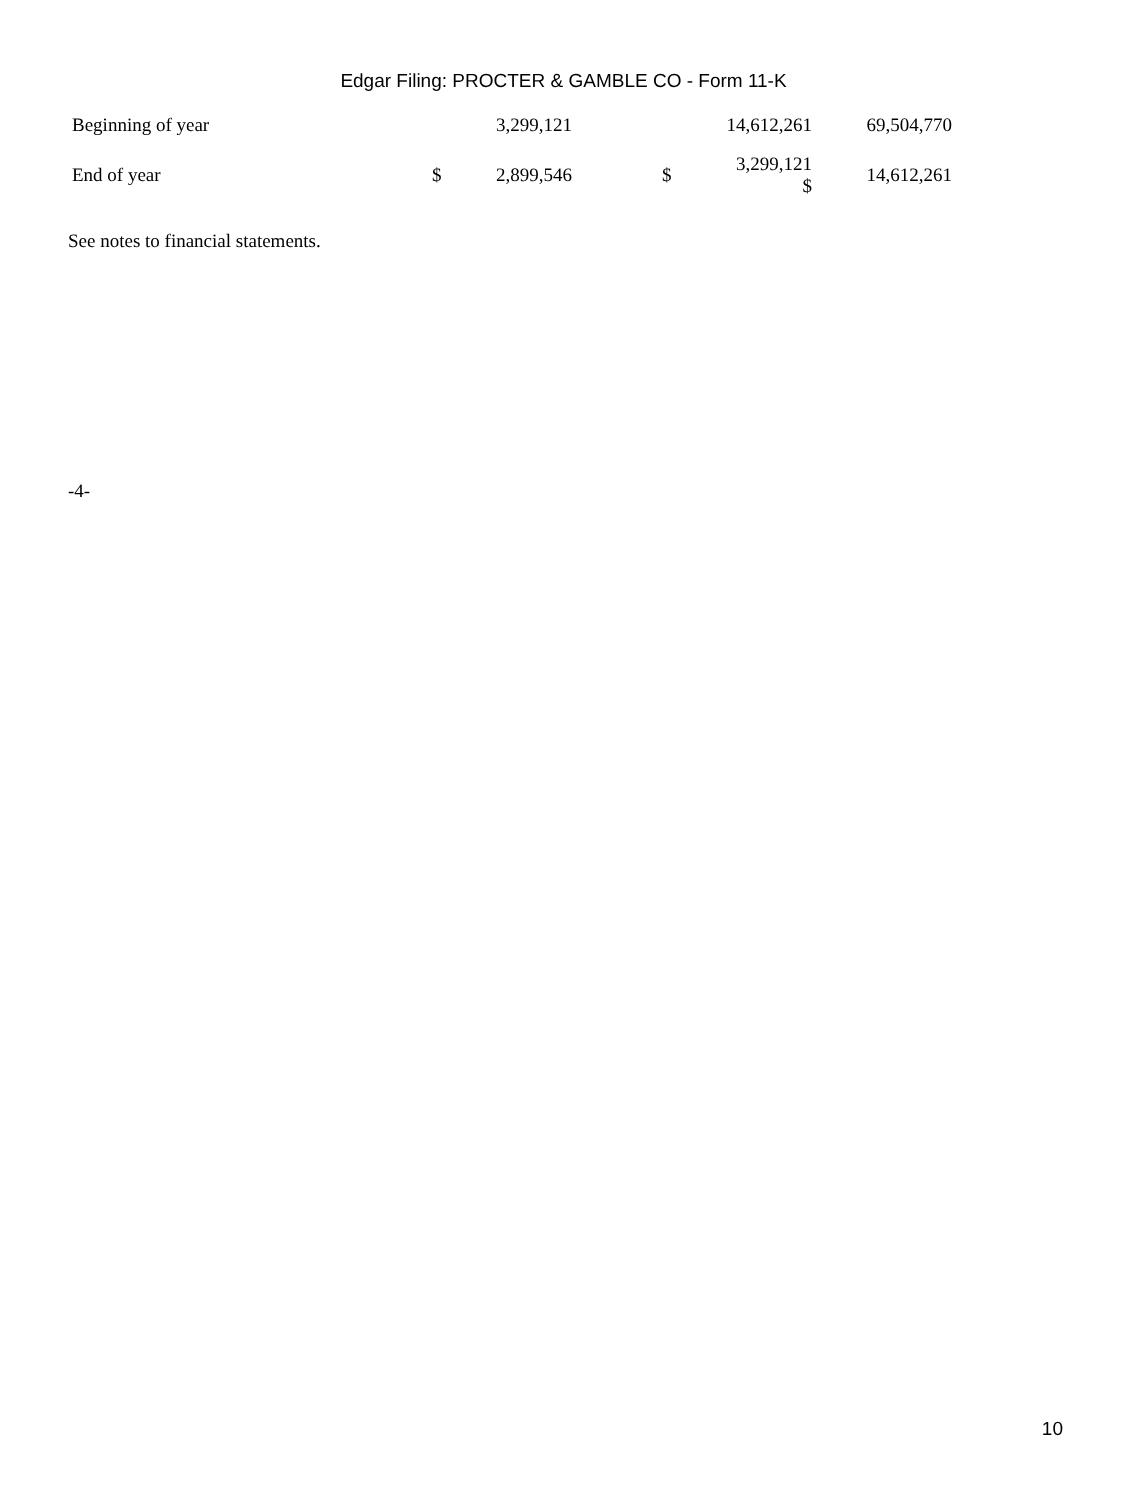Edgar Filing: PROCTER & GAMBLE CO - Form 11-K
| Beginning of year | | 3,299,121 | | 14,612,261 | 69,504,770 |
| End of year | $ | 2,899,546 | $ | 3,299,121 $ | 14,612,261 |
See notes to financial statements.
-4-
10